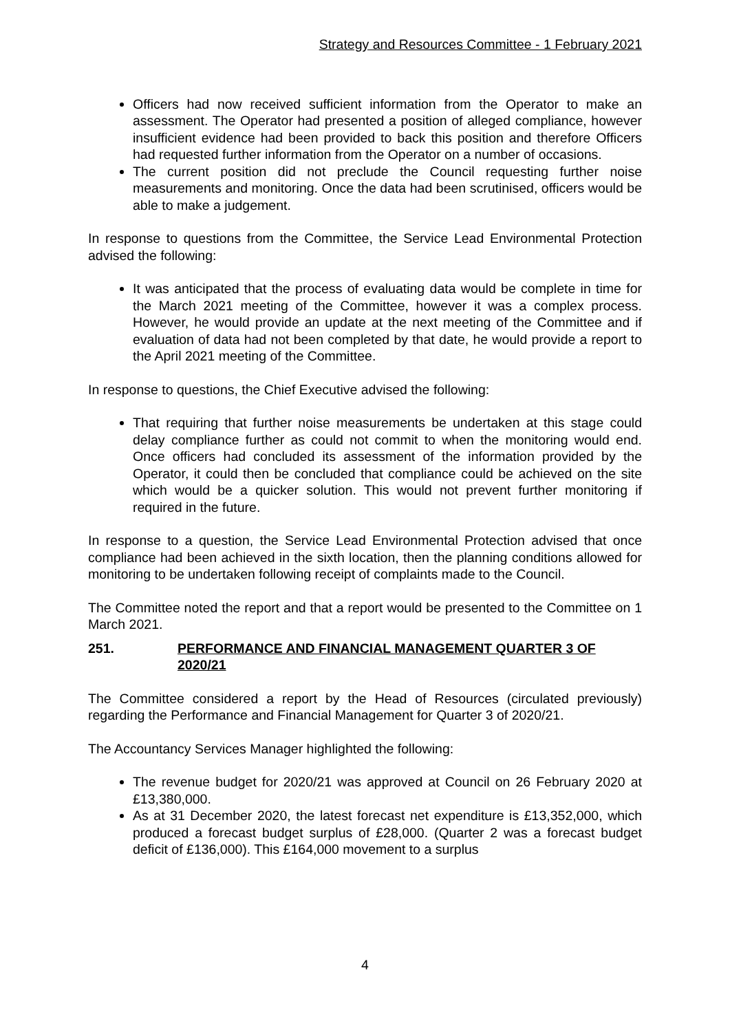Strategy and Resources Committee - 1 February 2021
Officers had now received sufficient information from the Operator to make an assessment. The Operator had presented a position of alleged compliance, however insufficient evidence had been provided to back this position and therefore Officers had requested further information from the Operator on a number of occasions.
The current position did not preclude the Council requesting further noise measurements and monitoring. Once the data had been scrutinised, officers would be able to make a judgement.
In response to questions from the Committee, the Service Lead Environmental Protection advised the following:
It was anticipated that the process of evaluating data would be complete in time for the March 2021 meeting of the Committee, however it was a complex process. However, he would provide an update at the next meeting of the Committee and if evaluation of data had not been completed by that date, he would provide a report to the April 2021 meeting of the Committee.
In response to questions, the Chief Executive advised the following:
That requiring that further noise measurements be undertaken at this stage could delay compliance further as could not commit to when the monitoring would end. Once officers had concluded its assessment of the information provided by the Operator, it could then be concluded that compliance could be achieved on the site which would be a quicker solution. This would not prevent further monitoring if required in the future.
In response to a question, the Service Lead Environmental Protection advised that once compliance had been achieved in the sixth location, then the planning conditions allowed for monitoring to be undertaken following receipt of complaints made to the Council.
The Committee noted the report and that a report would be presented to the Committee on 1 March 2021.
251. PERFORMANCE AND FINANCIAL MANAGEMENT QUARTER 3 OF 2020/21
The Committee considered a report by the Head of Resources (circulated previously) regarding the Performance and Financial Management for Quarter 3 of 2020/21.
The Accountancy Services Manager highlighted the following:
The revenue budget for 2020/21 was approved at Council on 26 February 2020 at £13,380,000.
As at 31 December 2020, the latest forecast net expenditure is £13,352,000, which produced a forecast budget surplus of £28,000. (Quarter 2 was a forecast budget deficit of £136,000). This £164,000 movement to a surplus
4